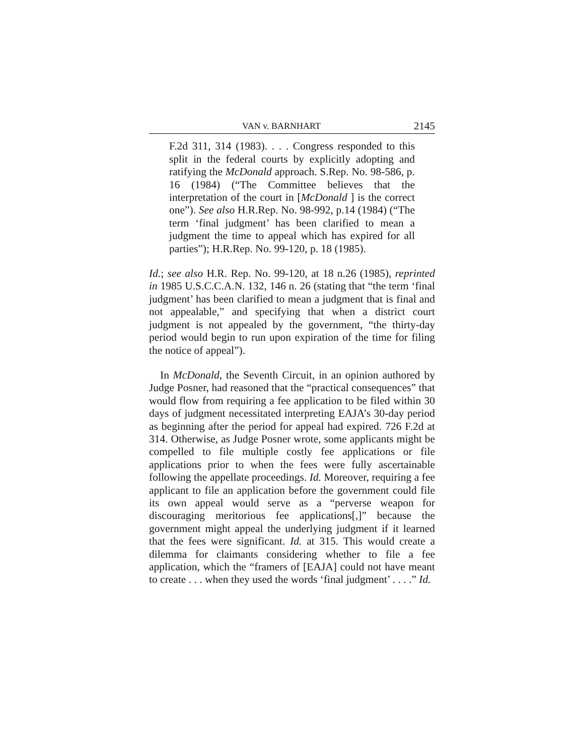VAN v. BARNHART 2145
F.2d 311, 314 (1983). . . . Congress responded to this split in the federal courts by explicitly adopting and ratifying the McDonald approach. S.Rep. No. 98-586, p. 16 (1984) (“The Committee believes that the interpretation of the court in [McDonald ] is the correct one”). See also H.R.Rep. No. 98-992, p.14 (1984) (“The term ‘final judgment’ has been clarified to mean a judgment the time to appeal which has expired for all parties”); H.R.Rep. No. 99-120, p. 18 (1985).
Id.; see also H.R. Rep. No. 99-120, at 18 n.26 (1985), reprinted in 1985 U.S.C.C.A.N. 132, 146 n. 26 (stating that “the term ‘final judgment’ has been clarified to mean a judgment that is final and not appealable,” and specifying that when a district court judgment is not appealed by the government, “the thirty-day period would begin to run upon expiration of the time for filing the notice of appeal”).
In McDonald, the Seventh Circuit, in an opinion authored by Judge Posner, had reasoned that the “practical consequences” that would flow from requiring a fee application to be filed within 30 days of judgment necessitated interpreting EAJA’s 30-day period as beginning after the period for appeal had expired. 726 F.2d at 314. Otherwise, as Judge Posner wrote, some applicants might be compelled to file multiple costly fee applications or file applications prior to when the fees were fully ascertainable following the appellate proceedings. Id. Moreover, requiring a fee applicant to file an application before the government could file its own appeal would serve as a “perverse weapon for discouraging meritorious fee applications[,]” because the government might appeal the underlying judgment if it learned that the fees were significant. Id. at 315. This would create a dilemma for claimants considering whether to file a fee application, which the “framers of [EAJA] could not have meant to create . . . when they used the words ‘final judgment’ . . . .” Id.